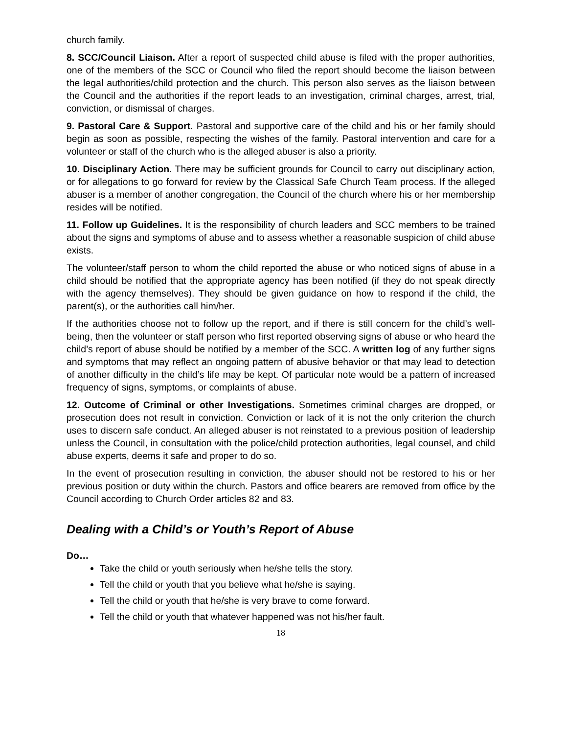church family.
8. SCC/Council Liaison. After a report of suspected child abuse is filed with the proper authorities, one of the members of the SCC or Council who filed the report should become the liaison between the legal authorities/child protection and the church. This person also serves as the liaison between the Council and the authorities if the report leads to an investigation, criminal charges, arrest, trial, conviction, or dismissal of charges.
9. Pastoral Care & Support. Pastoral and supportive care of the child and his or her family should begin as soon as possible, respecting the wishes of the family. Pastoral intervention and care for a volunteer or staff of the church who is the alleged abuser is also a priority.
10. Disciplinary Action. There may be sufficient grounds for Council to carry out disciplinary action, or for allegations to go forward for review by the Classical Safe Church Team process. If the alleged abuser is a member of another congregation, the Council of the church where his or her membership resides will be notified.
11. Follow up Guidelines. It is the responsibility of church leaders and SCC members to be trained about the signs and symptoms of abuse and to assess whether a reasonable suspicion of child abuse exists.
The volunteer/staff person to whom the child reported the abuse or who noticed signs of abuse in a child should be notified that the appropriate agency has been notified (if they do not speak directly with the agency themselves). They should be given guidance on how to respond if the child, the parent(s), or the authorities call him/her.
If the authorities choose not to follow up the report, and if there is still concern for the child’s well-being, then the volunteer or staff person who first reported observing signs of abuse or who heard the child’s report of abuse should be notified by a member of the SCC. A written log of any further signs and symptoms that may reflect an ongoing pattern of abusive behavior or that may lead to detection of another difficulty in the child’s life may be kept. Of particular note would be a pattern of increased frequency of signs, symptoms, or complaints of abuse.
12. Outcome of Criminal or other Investigations. Sometimes criminal charges are dropped, or prosecution does not result in conviction. Conviction or lack of it is not the only criterion the church uses to discern safe conduct. An alleged abuser is not reinstated to a previous position of leadership unless the Council, in consultation with the police/child protection authorities, legal counsel, and child abuse experts, deems it safe and proper to do so.
In the event of prosecution resulting in conviction, the abuser should not be restored to his or her previous position or duty within the church. Pastors and office bearers are removed from office by the Council according to Church Order articles 82 and 83.
Dealing with a Child’s or Youth’s Report of Abuse
Do…
Take the child or youth seriously when he/she tells the story.
Tell the child or youth that you believe what he/she is saying.
Tell the child or youth that he/she is very brave to come forward.
Tell the child or youth that whatever happened was not his/her fault.
18